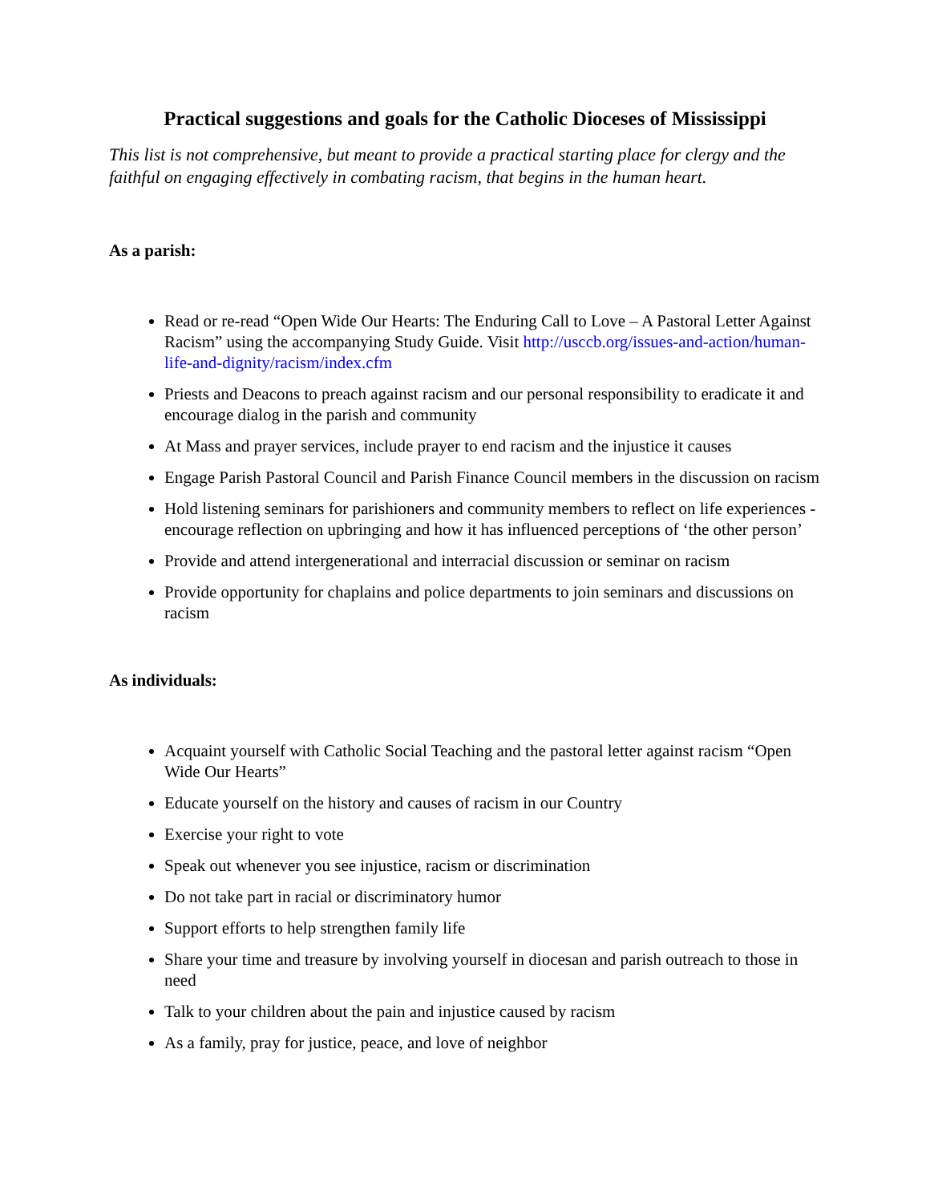Practical suggestions and goals for the Catholic Dioceses of Mississippi
This list is not comprehensive, but meant to provide a practical starting place for clergy and the faithful on engaging effectively in combating racism, that begins in the human heart.
As a parish:
Read or re-read “Open Wide Our Hearts: The Enduring Call to Love – A Pastoral Letter Against Racism” using the accompanying Study Guide. Visit http://usccb.org/issues-and-action/human-life-and-dignity/racism/index.cfm
Priests and Deacons to preach against racism and our personal responsibility to eradicate it and encourage dialog in the parish and community
At Mass and prayer services, include prayer to end racism and the injustice it causes
Engage Parish Pastoral Council and Parish Finance Council members in the discussion on racism
Hold listening seminars for parishioners and community members to reflect on life experiences - encourage reflection on upbringing and how it has influenced perceptions of ‘the other person’
Provide and attend intergenerational and interracial discussion or seminar on racism
Provide opportunity for chaplains and police departments to join seminars and discussions on racism
As individuals:
Acquaint yourself with Catholic Social Teaching and the pastoral letter against racism “Open Wide Our Hearts”
Educate yourself on the history and causes of racism in our Country
Exercise your right to vote
Speak out whenever you see injustice, racism or discrimination
Do not take part in racial or discriminatory humor
Support efforts to help strengthen family life
Share your time and treasure by involving yourself in diocesan and parish outreach to those in need
Talk to your children about the pain and injustice caused by racism
As a family, pray for justice, peace, and love of neighbor